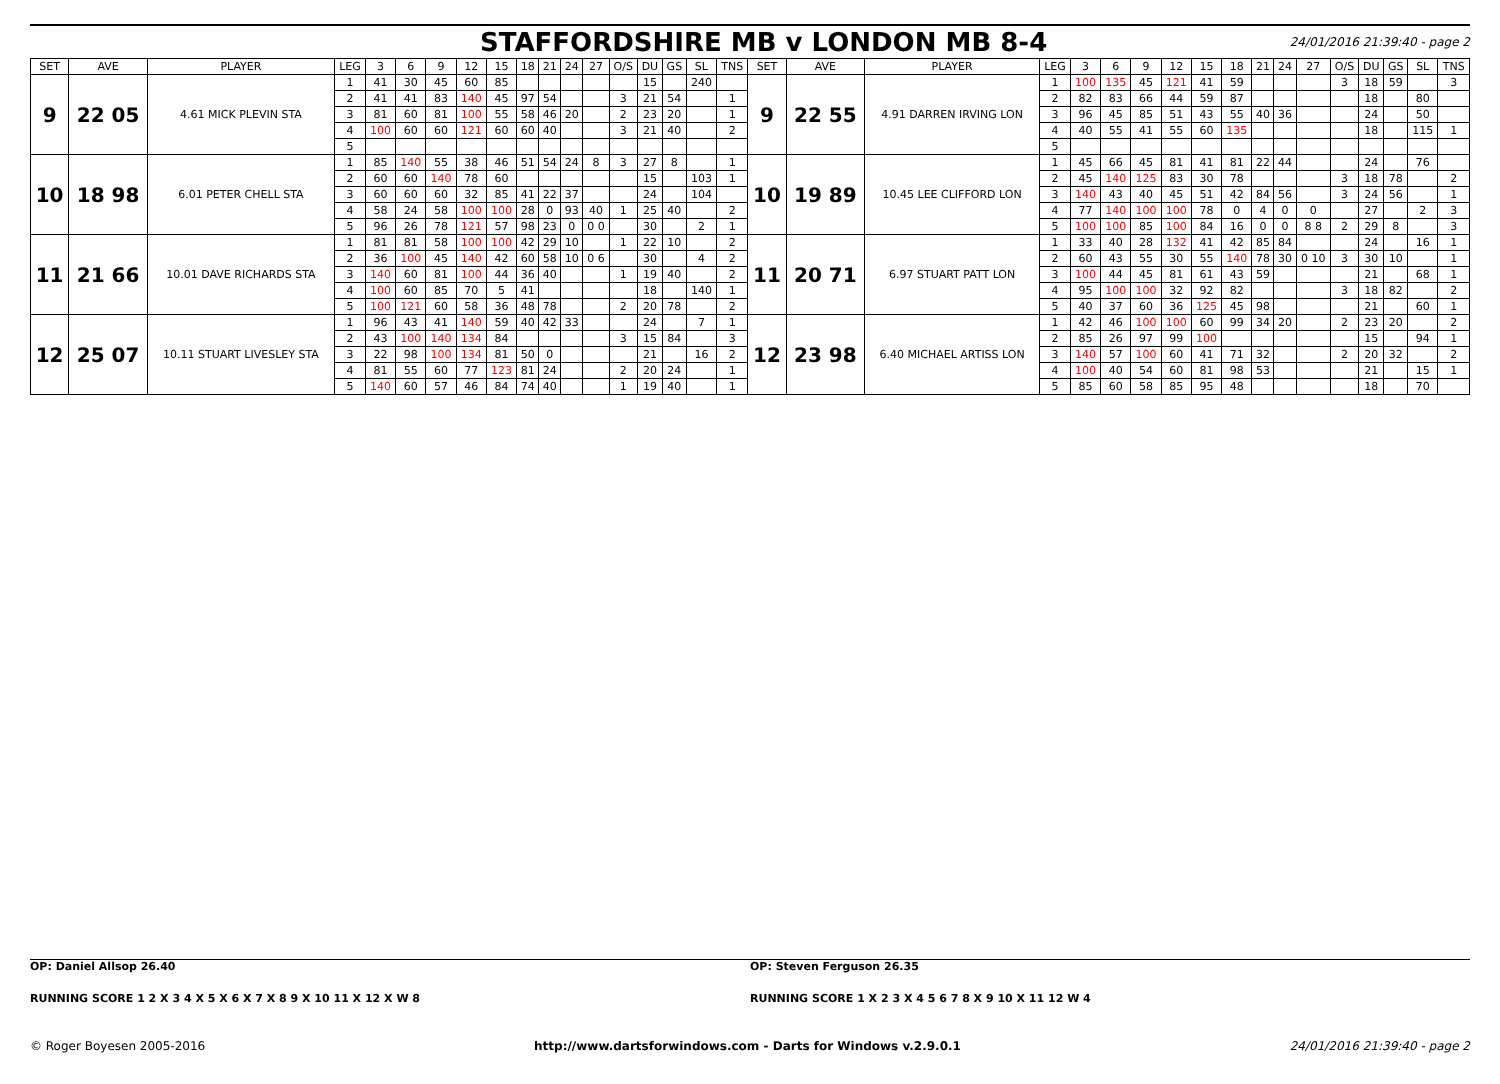STAFFORDSHIRE MB v LONDON MB 8-4
24/01/2016 21:39:40 - page 2
| SET | AVE | PLAYER | LEG | 3 | 6 | 9 | 12 | 15 | 18 | 21 | 24 | 27 | O/S | DU | GS | SL | TNS | SET | AVE | PLAYER | LEG | 3 | 6 | 9 | 12 | 15 | 18 | 21 | 24 | 27 | O/S | DU | GS | SL | TNS |
| --- | --- | --- | --- | --- | --- | --- | --- | --- | --- | --- | --- | --- | --- | --- | --- | --- | --- | --- | --- | --- | --- | --- | --- | --- | --- | --- | --- | --- | --- | --- | --- | --- | --- | --- | --- |
| 9 | 22 05 | 4.61 MICK PLEVIN STA | 1 | 41 | 30 | 45 | 60 | 85 | | | | | | 15 | | 240 | | 9 | 22 55 | 4.91 DARREN IRVING LON | 1 | 100 | 135 | 45 | 121 | 41 | 59 | | | | 3 | 18 | 59 | | 3 |
| | | | 2 | 41 | 41 | 83 | 140 | 45 | 97 | 54 | | | 3 | 21 | 54 | | 1 | | | | 2 | 82 | 83 | 66 | 44 | 59 | 87 | | | | | 18 | | 80 | |
| | | | 3 | 81 | 60 | 81 | 100 | 55 | 58 | 46 | 20 | | 2 | 23 | 20 | | 1 | | | | 3 | 96 | 45 | 85 | 51 | 43 | 55 | 40 | 36 | | | 24 | | 50 | |
| | | | 4 | 100 | 60 | 60 | 121 | 60 | 60 | 40 | | | 3 | 21 | 40 | | 2 | | | | 4 | 40 | 55 | 41 | 55 | 60 | 135 | | | | | 18 | | 115 | 1 |
| | | | 5 | | | | | | | | | | | | | | | | | | 5 | | | | | | | | | | | | | | |
| 10 | 18 98 | 6.01 PETER CHELL STA | 1 | 85 | 140 | 55 | 38 | 46 | 51 | 54 | 24 | 8 | 3 | 27 | 8 | | 1 | 10 | 19 89 | 10.45 LEE CLIFFORD LON | 1 | 45 | 66 | 45 | 81 | 41 | 81 | 22 | 44 | | | 24 | | 76 | |
| | | | 2 | 60 | 60 | 140 | 78 | 60 | | | | | | 15 | | 103 | 1 | | | | 2 | 45 | 140 | 125 | 83 | 30 | 78 | | | | 3 | 18 | 78 | | 2 |
| | | | 3 | 60 | 60 | 60 | 32 | 85 | 41 | 22 | 37 | | | 24 | | 104 | | | | | 3 | 140 | 43 | 40 | 45 | 51 | 42 | 84 | 56 | | 3 | 24 | 56 | | 1 |
| | | | 4 | 58 | 24 | 58 | 100 | 100 | 28 | 0 | 93 | 40 | 1 | 25 | 40 | | 2 | | | | 4 | 77 | 140 | 100 | 100 | 78 | 0 | 4 | 0 | 0 | | 27 | | 2 | 3 |
| | | | 5 | 96 | 26 | 78 | 121 | 57 | 98 | 23 | 0 | 0 0 | | 30 | | 2 | 1 | | | | 5 | 100 | 100 | 85 | 100 | 84 | 16 | 0 | 0 | 8 8 | 2 | 29 | 8 | | 3 |
| 11 | 21 66 | 10.01 DAVE RICHARDS STA | 1 | 81 | 81 | 58 | 100 | 100 | 42 | 29 | 10 | | 1 | 22 | 10 | | 2 | 11 | 20 71 | 6.97 STUART PATT LON | 1 | 33 | 40 | 28 | 132 | 41 | 42 | 85 | 84 | | | 24 | | 16 | 1 |
| | | | 2 | 36 | 100 | 45 | 140 | 42 | 60 | 58 | 10 | 0 6 | | 30 | | 4 | 2 | | | | 2 | 60 | 43 | 55 | 30 | 55 | 140 | 78 | 30 | 0 10 | 3 | 30 | 10 | | 1 |
| | | | 3 | 140 | 60 | 81 | 100 | 44 | 36 | 40 | | | 1 | 19 | 40 | | 2 | | | | 3 | 100 | 44 | 45 | 81 | 61 | 43 | 59 | | | | 21 | | 68 | 1 |
| | | | 4 | 100 | 60 | 85 | 70 | 5 | 41 | | | | | 18 | | 140 | 1 | | | | 4 | 95 | 100 | 100 | 32 | 92 | 82 | | | | 3 | 18 | 82 | | 2 |
| | | | 5 | 100 | 121 | 60 | 58 | 36 | 48 | 78 | | | 2 | 20 | 78 | | 2 | | | | 5 | 40 | 37 | 60 | 36 | 125 | 45 | 98 | | | | 21 | | 60 | 1 |
| 12 | 25 07 | 10.11 STUART LIVESLEY STA | 1 | 96 | 43 | 41 | 140 | 59 | 40 | 42 | 33 | | | 24 | | 7 | 1 | 12 | 23 98 | 6.40 MICHAEL ARTISS LON | 1 | 42 | 46 | 100 | 100 | 60 | 99 | 34 | 20 | | 2 | 23 | 20 | | 2 |
| | | | 2 | 43 | 100 | 140 | 134 | 84 | | | | | 3 | 15 | 84 | | 3 | | | | 2 | 85 | 26 | 97 | 99 | 100 | | | | | | 15 | | 94 | 1 |
| | | | 3 | 22 | 98 | 100 | 134 | 81 | 50 | 0 | | | | 21 | | 16 | 2 | | | | 3 | 140 | 57 | 100 | 60 | 41 | 71 | 32 | | | 2 | 20 | 32 | | 2 |
| | | | 4 | 81 | 55 | 60 | 77 | 123 | 81 | 24 | | | 2 | 20 | 24 | | 1 | | | | 4 | 100 | 40 | 54 | 60 | 81 | 98 | 53 | | | | 21 | | 15 | 1 |
| | | | 5 | 140 | 60 | 57 | 46 | 84 | 74 | 40 | | | 1 | 19 | 40 | | 1 | | | | 5 | 85 | 60 | 58 | 85 | 95 | 48 | | | | | 18 | | 70 | |
OP: Daniel Allsop 26.40 OP: Steven Ferguson 26.35
RUNNING SCORE 1 2 X 3 4 X 5 X 6 X 7 X 8 9 X 10 11 X 12 X W 8 RUNNING SCORE 1 X 2 3 X 4 5 6 7 8 X 9 10 X 11 12 W 4
© Roger Boyesen 2005-2016 http://www.dartsforwindows.com - Darts for Windows v.2.9.0.1 24/01/2016 21:39:40 - page 2